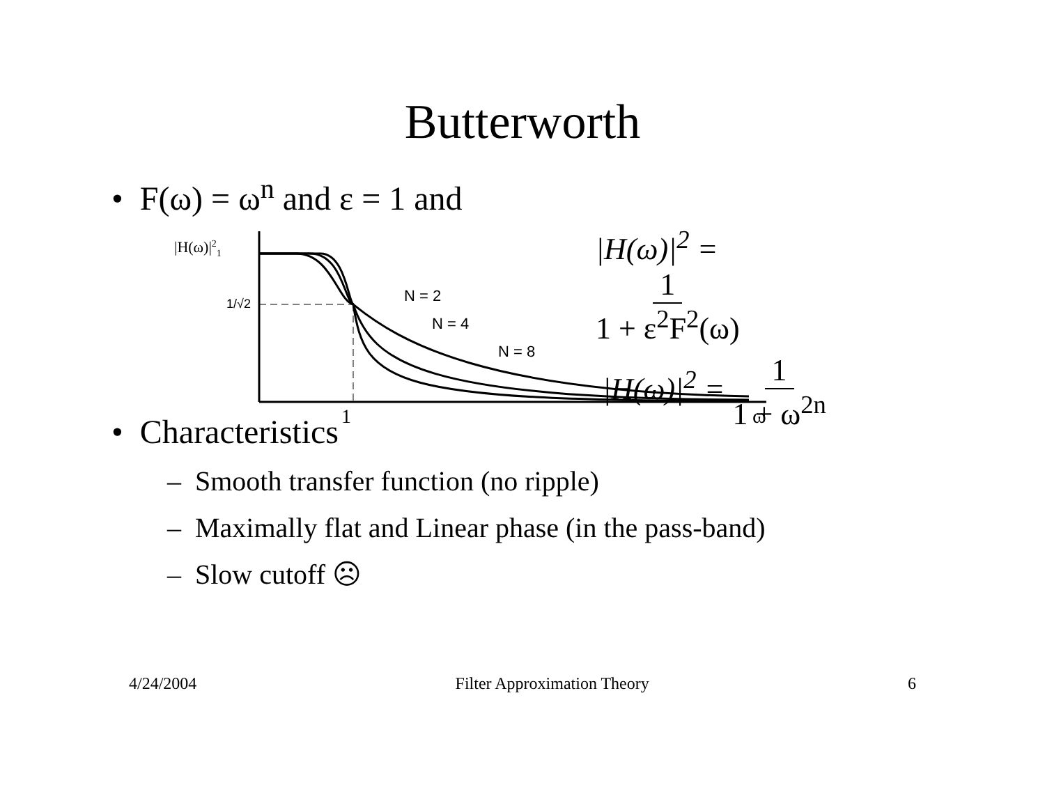Butterworth
• F(ω) = ω<sup>n</sup> and ε = 1 and
|H(ω)|21
1/√2
N = 2
N = 4
N = 8
1
ω
|H(ω)|<sup>2</sup> = 1 1 + ε<sup>2</sup>F<sup>2</sup>(ω)
|H(ω)|<sup>2</sup> = 1 1 + ω<sup>2n</sup>
• Characteristics
– Smooth transfer function (no ripple)
– Maximally flat and Linear phase (in the pass-band)
– Slow cutoff ☹
4/24/2004 Filter Approximation Theory 6